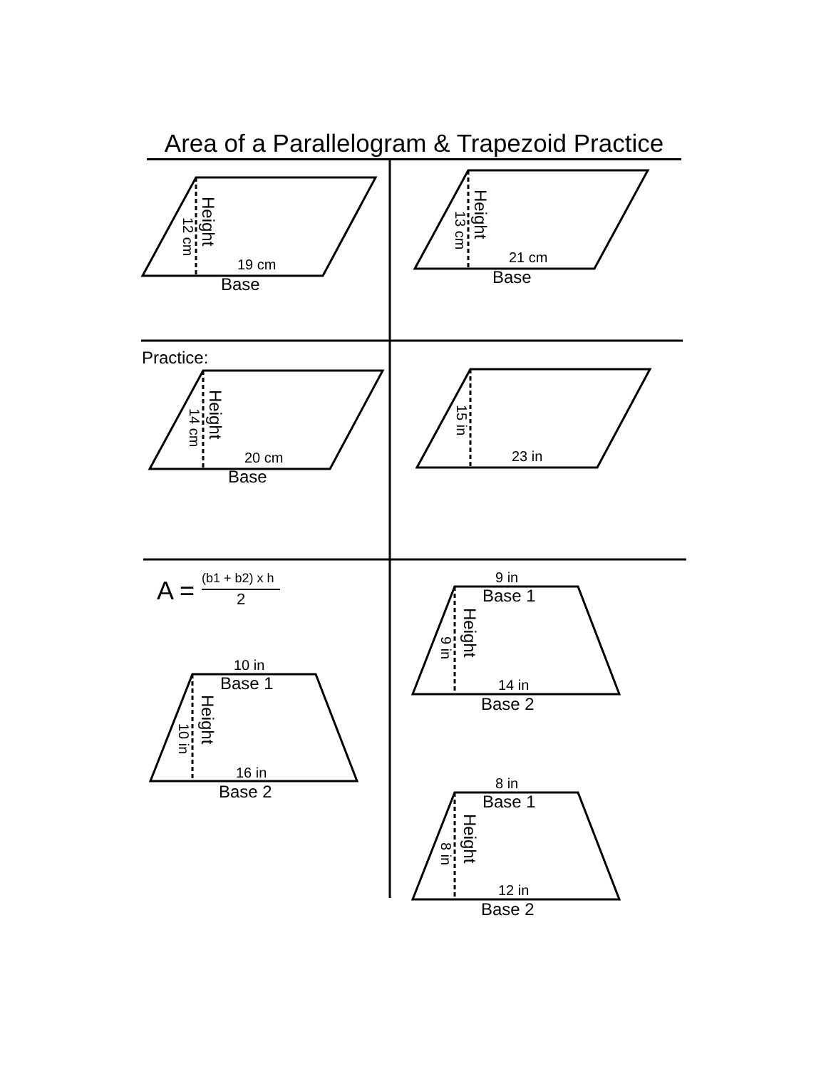Area of a Parallelogram & Trapezoid Practice
19 cm
Base
Height
12 cm
21 cm
Base
Height
13 cm
Practice:
20 cm
Base
Height
14 cm
23 in
15 in
A = (b1 + b2) x h
2
10 in
Base 1
Height
10 in
16 in
Base 2
9 in
Base 1
Height
9 in
14 in
Base 2
8 in
Base 1
Height
8 in
12 in
Base 2